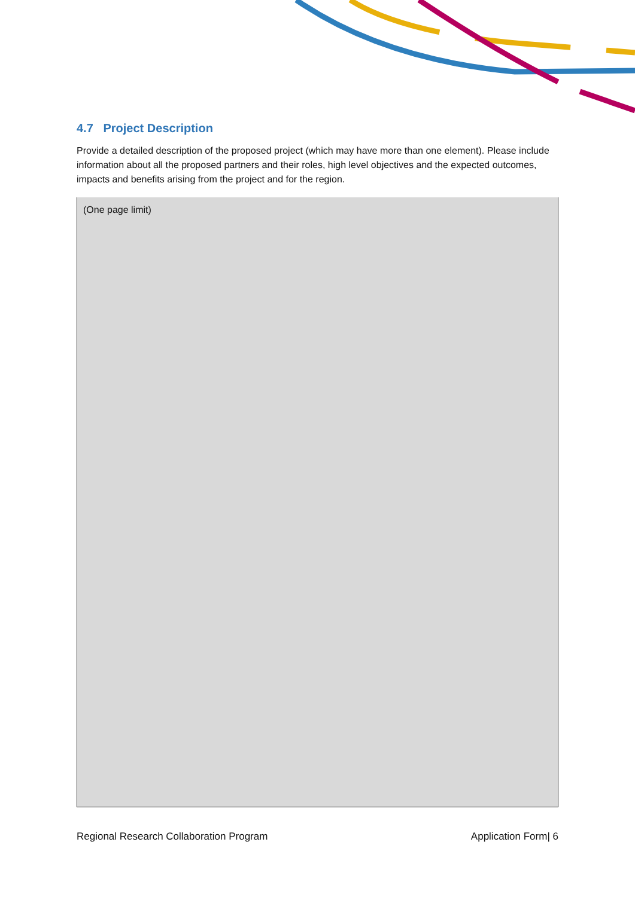4.7 Project Description
Provide a detailed description of the proposed project (which may have more than one element). Please include information about all the proposed partners and their roles, high level objectives and the expected outcomes, impacts and benefits arising from the project and for the region.
(One page limit)
Regional Research Collaboration Program Application Form| 6